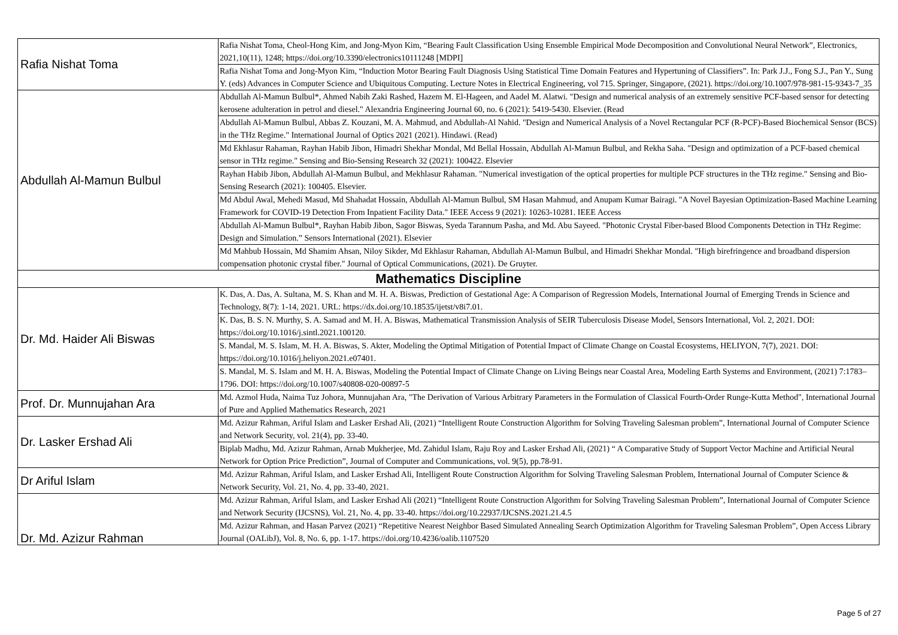| Rafia Nishat Toma | Rafia Nishat Toma, Cheol-Hong Kim, and Jong-Myon Kim, “Bearing Fault Classification Using Ensemble Empirical Mode Decomposition and Convolutional Neural Network”, Electronics, 2021,10(11), 1248; https://doi.org/10.3390/electronics10111248 [MDPI] |
| | Rafia Nishat Toma and Jong-Myon Kim, “Induction Motor Bearing Fault Diagnosis Using Statistical Time Domain Features and Hypertuning of Classifiers”. In: Park J.J., Fong S.J., Pan Y., Sung Y. (eds) Advances in Computer Science and Ubiquitous Computing. Lecture Notes in Electrical Engineering, vol 715. Springer, Singapore, (2021). https://doi.org/10.1007/978-981-15-9343-7_35 |
| Abdullah Al-Mamun Bulbul | Abdullah Al-Mamun Bulbul*, Ahmed Nabih Zaki Rashed, Hazem M. El-Hageen, and Aadel M. Alatwi. "Design and numerical analysis of an extremely sensitive PCF-based sensor for detecting kerosene adulteration in petrol and diesel." Alexandria Engineering Journal 60, no. 6 (2021): 5419-5430. Elsevier. (Read |
| | Abdullah Al-Mamun Bulbul, Abbas Z. Kouzani, M. A. Mahmud, and Abdullah-Al Nahid. "Design and Numerical Analysis of a Novel Rectangular PCF (R-PCF)-Based Biochemical Sensor (BCS) in the THz Regime." International Journal of Optics 2021 (2021). Hindawi. (Read) |
| | Md Ekhlasur Rahaman, Rayhan Habib Jibon, Himadri Shekhar Mondal, Md Bellal Hossain, Abdullah Al-Mamun Bulbul, and Rekha Saha. "Design and optimization of a PCF-based chemical sensor in THz regime." Sensing and Bio-Sensing Research 32 (2021): 100422. Elsevier |
| | Rayhan Habib Jibon, Abdullah Al-Mamun Bulbul, and Mekhlasur Rahaman. "Numerical investigation of the optical properties for multiple PCF structures in the THz regime." Sensing and Bio-Sensing Research (2021): 100405. Elsevier. |
| | Md Abdul Awal, Mehedi Masud, Md Shahadat Hossain, Abdullah Al-Mamun Bulbul, SM Hasan Mahmud, and Anupam Kumar Bairagi. "A Novel Bayesian Optimization-Based Machine Learning Framework for COVID-19 Detection From Inpatient Facility Data." IEEE Access 9 (2021): 10263-10281. IEEE Access |
| | Abdullah Al-Mamun Bulbul*, Rayhan Habib Jibon, Sagor Biswas, Syeda Tarannum Pasha, and Md. Abu Sayeed. "Photonic Crystal Fiber-based Blood Components Detection in THz Regime: Design and Simulation.” Sensors International (2021). Elsevier |
| | Md Mahbub Hossain, Md Shamim Ahsan, Niloy Sikder, Md Ekhlasur Rahaman, Abdullah Al-Mamun Bulbul, and Himadri Shekhar Mondal. "High birefringence and broadband dispersion compensation photonic crystal fiber." Journal of Optical Communications, (2021). De Gruyter. |
| Mathematics Discipline | |
| Dr. Md. Haider Ali Biswas | K. Das, A. Das, A. Sultana, M. S. Khan and M. H. A. Biswas, Prediction of Gestational Age: A Comparison of Regression Models, International Journal of Emerging Trends in Science and Technology, 8(7): 1-14, 2021. URL: https://dx.doi.org/10.18535/ijetst/v8i7.01. |
| | K. Das, B. S. N. Murthy, S. A. Samad and M. H. A. Biswas, Mathematical Transmission Analysis of SEIR Tuberculosis Disease Model, Sensors International, Vol. 2, 2021. DOI: https://doi.org/10.1016/j.sintl.2021.100120. |
| | S. Mandal, M. S. Islam, M. H. A. Biswas, S. Akter, Modeling the Optimal Mitigation of Potential Impact of Climate Change on Coastal Ecosystems, HELIYON, 7(7), 2021. DOI: https://doi.org/10.1016/j.heliyon.2021.e07401. |
| | S. Mandal, M. S. Islam and M. H. A. Biswas, Modeling the Potential Impact of Climate Change on Living Beings near Coastal Area, Modeling Earth Systems and Environment, (2021) 7:1783–1796. DOI: https://doi.org/10.1007/s40808-020-00897-5 |
| Prof. Dr. Munnujahan Ara | Md. Azmol Huda, Naima Tuz Johora, Munnujahan Ara, "The Derivation of Various Arbitrary Parameters in the Formulation of Classical Fourth-Order Runge-Kutta Method", International Journal of Pure and Applied Mathematics Research, 2021 |
| Dr. Lasker Ershad Ali | Md. Azizur Rahman, Ariful Islam and Lasker Ershad Ali, (2021) “Intelligent Route Construction Algorithm for Solving Traveling Salesman problem”, International Journal of Computer Science and Network Security, vol. 21(4), pp. 33-40. |
| | Biplab Madhu, Md. Azizur Rahman, Arnab Mukherjee, Md. Zahidul Islam, Raju Roy and Lasker Ershad Ali, (2021) “ A Comparative Study of Support Vector Machine and Artificial Neural Network for Option Price Prediction”, Journal of Computer and Communications, vol. 9(5), pp.78-91. |
| Dr Ariful Islam | Md. Azizur Rahman, Ariful Islam, and Lasker Ershad Ali, Intelligent Route Construction Algorithm for Solving Traveling Salesman Problem, International Journal of Computer Science & Network Security, Vol. 21, No. 4, pp. 33-40, 2021. |
| Dr. Md. Azizur Rahman | Md. Azizur Rahman, Ariful Islam, and Lasker Ershad Ali (2021) “Intelligent Route Construction Algorithm for Solving Traveling Salesman Problem”, International Journal of Computer Science and Network Security (IJCSNS), Vol. 21, No. 4, pp. 33-40. https://doi.org/10.22937/IJCSNS.2021.21.4.5 |
| | Md. Azizur Rahman, and Hasan Parvez (2021) “Repetitive Nearest Neighbor Based Simulated Annealing Search Optimization Algorithm for Traveling Salesman Problem”, Open Access Library Journal (OALibJ), Vol. 8, No. 6, pp. 1-17. https://doi.org/10.4236/oalib.1107520 |
Page 5 of 27